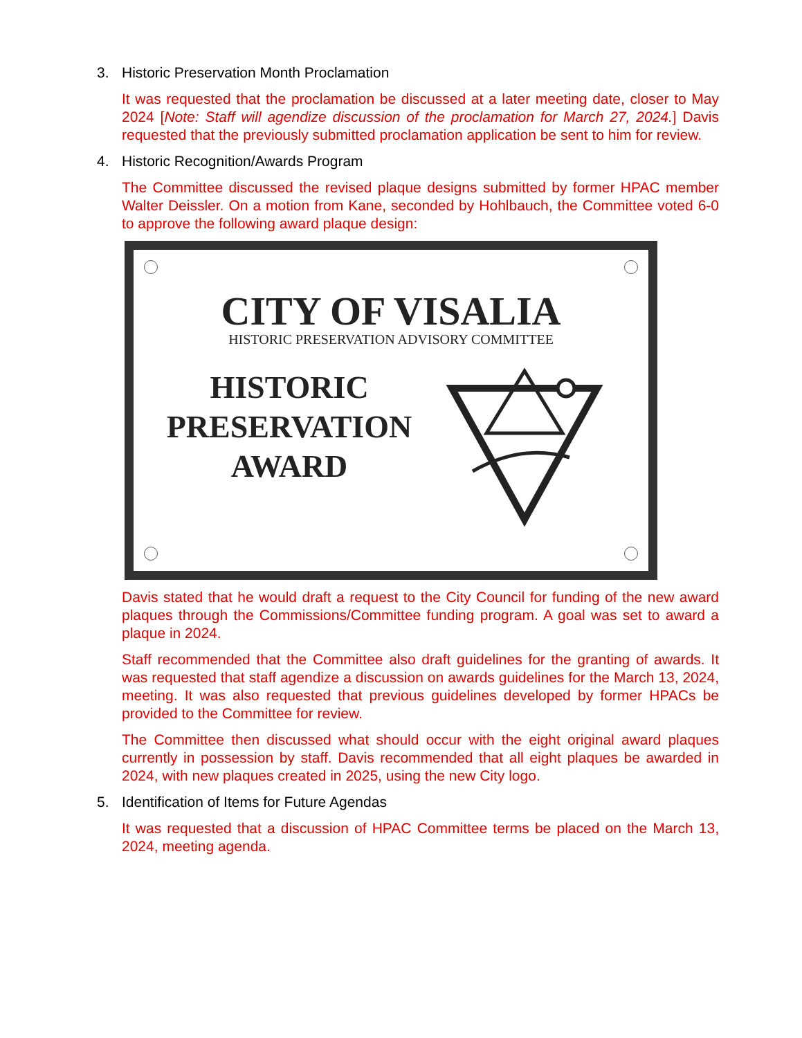3. Historic Preservation Month Proclamation
It was requested that the proclamation be discussed at a later meeting date, closer to May 2024 [Note: Staff will agendize discussion of the proclamation for March 27, 2024.] Davis requested that the previously submitted proclamation application be sent to him for review.
4. Historic Recognition/Awards Program
The Committee discussed the revised plaque designs submitted by former HPAC member Walter Deissler. On a motion from Kane, seconded by Hohlbauch, the Committee voted 6-0 to approve the following award plaque design:
CITY OF VISALIA
HISTORIC PRESERVATION ADVISORY COMMITTEE
HISTORIC
PRESERVATION
AWARD
Davis stated that he would draft a request to the City Council for funding of the new award plaques through the Commissions/Committee funding program. A goal was set to award a plaque in 2024.
Staff recommended that the Committee also draft guidelines for the granting of awards. It was requested that staff agendize a discussion on awards guidelines for the March 13, 2024, meeting. It was also requested that previous guidelines developed by former HPACs be provided to the Committee for review.
The Committee then discussed what should occur with the eight original award plaques currently in possession by staff. Davis recommended that all eight plaques be awarded in 2024, with new plaques created in 2025, using the new City logo.
5. Identification of Items for Future Agendas
It was requested that a discussion of HPAC Committee terms be placed on the March 13, 2024, meeting agenda.